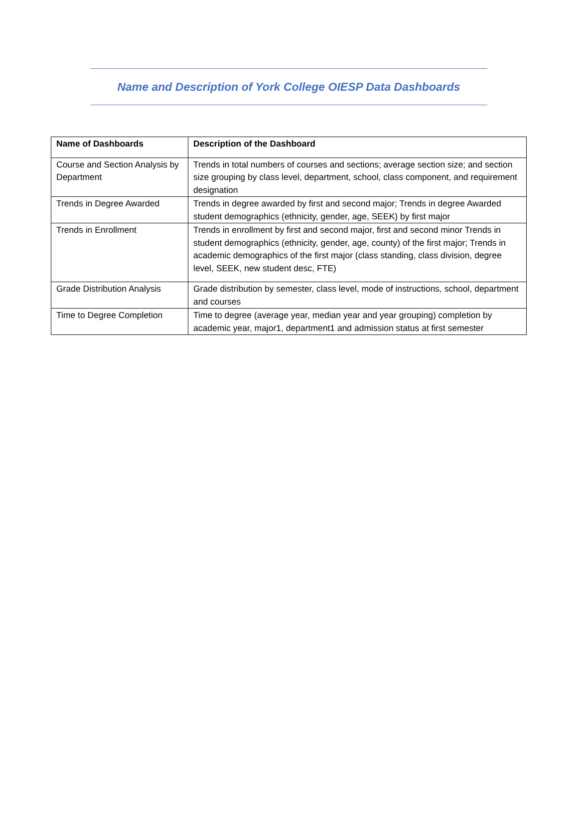Name and Description of York College OIESP Data Dashboards
| Name of Dashboards | Description of the Dashboard |
| --- | --- |
| Course and Section Analysis by Department | Trends in total numbers of courses and sections; average section size; and section size grouping by class level, department, school, class component, and requirement designation |
| Trends in Degree Awarded | Trends in degree awarded by first and second major; Trends in degree Awarded student demographics (ethnicity, gender, age, SEEK) by first major |
| Trends in Enrollment | Trends in enrollment by first and second major, first and second minor Trends in student demographics (ethnicity, gender, age, county) of the first major; Trends in academic demographics of the first major (class standing, class division, degree level, SEEK, new student desc, FTE) |
| Grade Distribution Analysis | Grade distribution by semester, class level, mode of instructions, school, department and courses |
| Time to Degree Completion | Time to degree (average year, median year and year grouping) completion by academic year, major1, department1 and admission status at first semester |